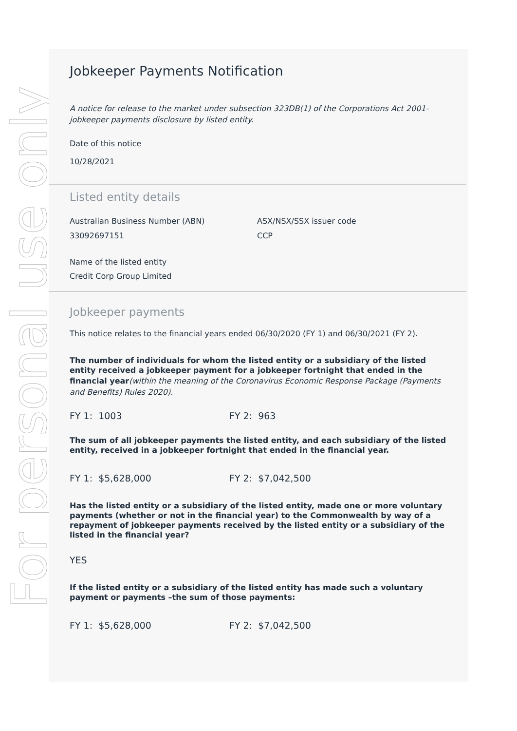For personal use only
Jobkeeper Payments Notification
A notice for release to the market under subsection 323DB(1) of the Corporations Act 2001-jobkeeper payments disclosure by listed entity.
Date of this notice
10/28/2021
Listed entity details
Australian Business Number (ABN)
33092697151
ASX/NSX/SSX issuer code
CCP
Name of the listed entity
Credit Corp Group Limited
Jobkeeper payments
This notice relates to the financial years ended 06/30/2020 (FY 1) and 06/30/2021 (FY 2).
The number of individuals for whom the listed entity or a subsidiary of the listed entity received a jobkeeper payment for a jobkeeper fortnight that ended in the financial year(within the meaning of the Coronavirus Economic Response Package (Payments and Benefits) Rules 2020).
FY 1: 1003 FY 2: 963
The sum of all jobkeeper payments the listed entity, and each subsidiary of the listed entity, received in a jobkeeper fortnight that ended in the financial year.
FY 1: $5,628,000 FY 2: $7,042,500
Has the listed entity or a subsidiary of the listed entity, made one or more voluntary payments (whether or not in the financial year) to the Commonwealth by way of a repayment of jobkeeper payments received by the listed entity or a subsidiary of the listed in the financial year?
YES
If the listed entity or a subsidiary of the listed entity has made such a voluntary payment or payments –the sum of those payments:
FY 1: $5,628,000 FY 2: $7,042,500